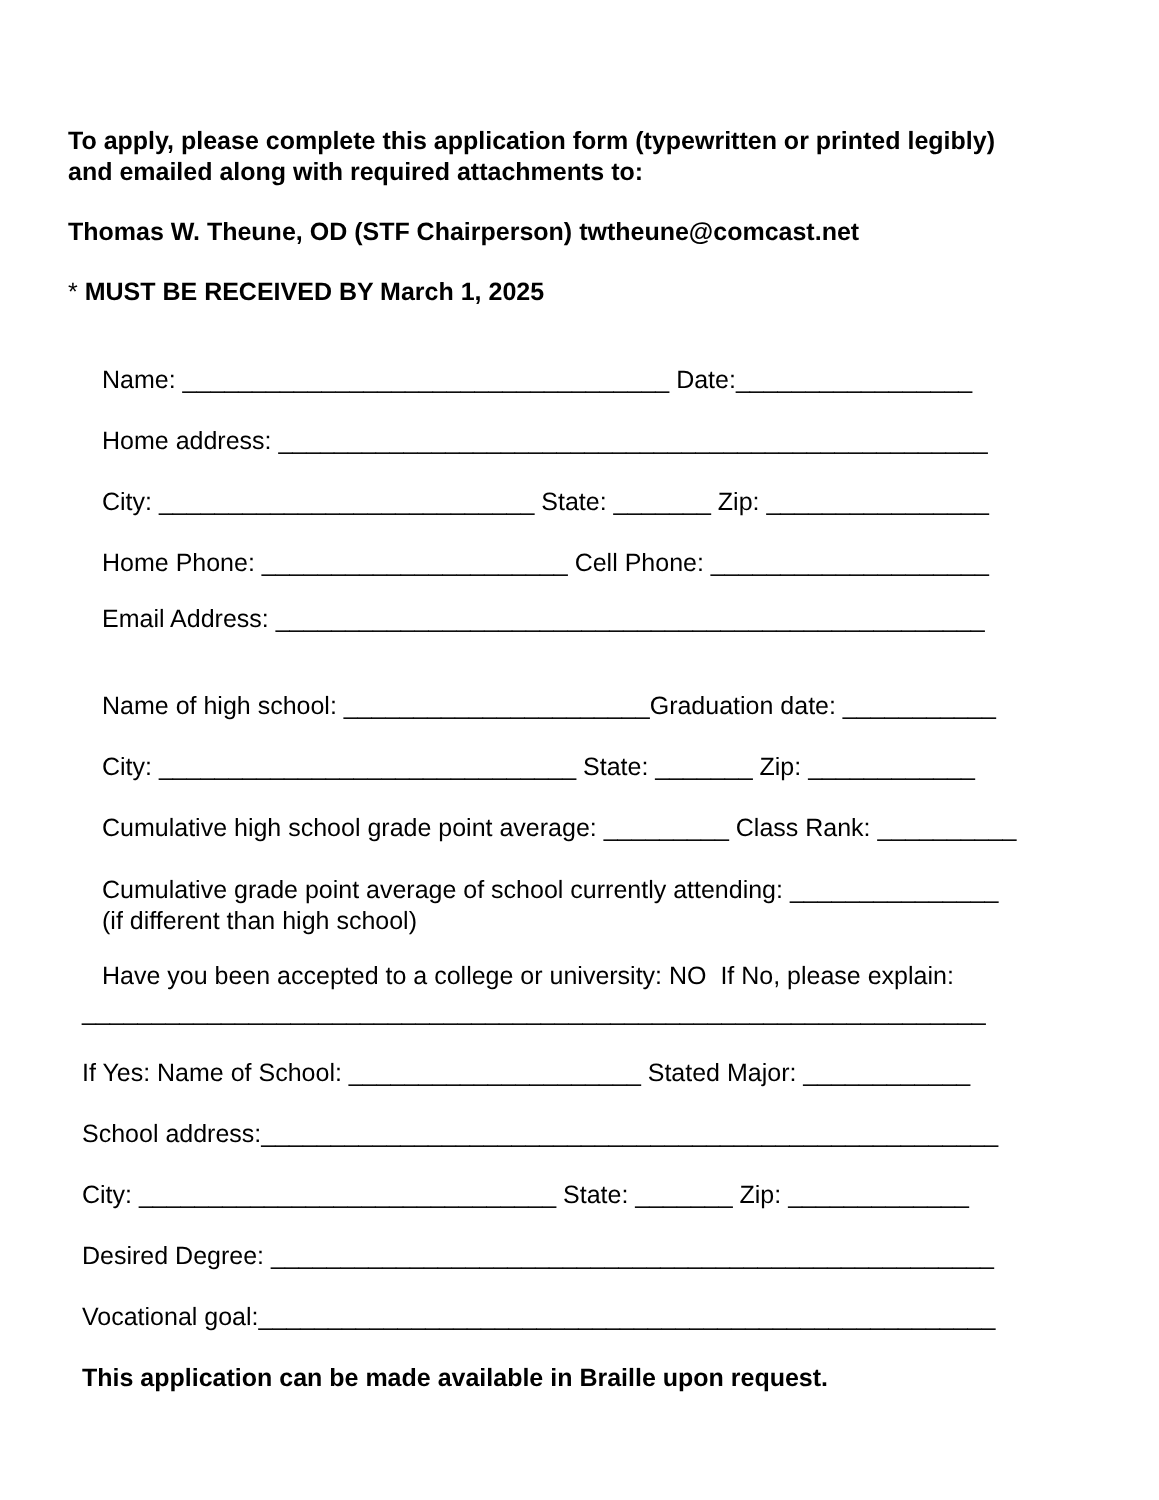To apply, please complete this application form (typewritten or printed legibly)
and emailed along with required attachments to:
Thomas W. Theune, OD (STF Chairperson) twtheune@comcast.net
* MUST BE RECEIVED BY March 1, 2025
Name: ___________________________________ Date:_________________
Home address: ___________________________________________________
City: ___________________________ State: _______ Zip: ________________
Home Phone: ______________________ Cell Phone: ____________________
Email Address: ___________________________________________________
Name of high school: ______________________Graduation date: ___________
City: ______________________________ State: _______ Zip: ____________
Cumulative high school grade point average: _________ Class Rank: __________
Cumulative grade point average of school currently attending: _______________
(if different than high school)
Have you been accepted to a college or university: NO If No, please explain:
_________________________________________________________________
If Yes: Name of School: _____________________ Stated Major: ____________
School address:_____________________________________________________
City: ______________________________ State: _______ Zip: _____________
Desired Degree: ____________________________________________________
Vocational goal:_____________________________________________________
This application can be made available in Braille upon request.